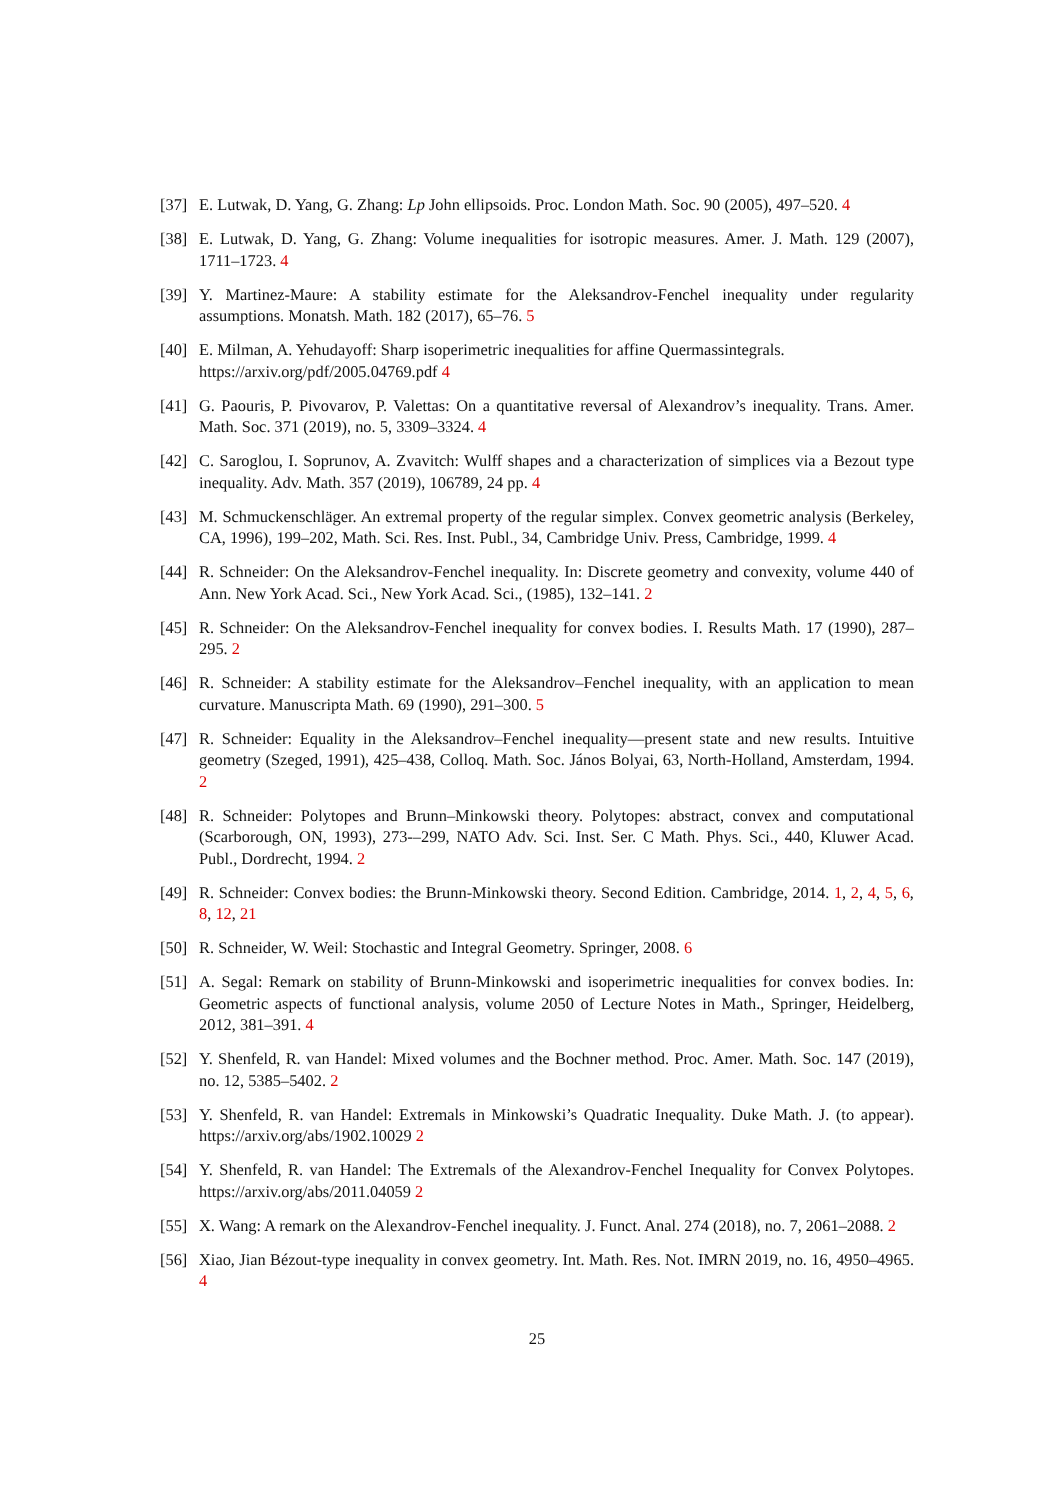[37]
E. Lutwak, D. Yang, G. Zhang: Lp John ellipsoids. Proc. London Math. Soc. 90 (2005), 497–520. 4
[38]
E. Lutwak, D. Yang, G. Zhang: Volume inequalities for isotropic measures. Amer. J. Math. 129 (2007), 1711–1723. 4
[39]
Y. Martinez-Maure: A stability estimate for the Aleksandrov-Fenchel inequality under regularity assumptions. Monatsh. Math. 182 (2017), 65–76. 5
[40]
E. Milman, A. Yehudayoff: Sharp isoperimetric inequalities for affine Quermassintegrals.
https://arxiv.org/pdf/2005.04769.pdf 4
[41]
G. Paouris, P. Pivovarov, P. Valettas: On a quantitative reversal of Alexandrov’s inequality. Trans. Amer. Math. Soc. 371 (2019), no. 5, 3309–3324. 4
[42]
C. Saroglou, I. Soprunov, A. Zvavitch: Wulff shapes and a characterization of simplices via a Bezout type inequality. Adv. Math. 357 (2019), 106789, 24 pp. 4
[43]
M. Schmuckenschläger. An extremal property of the regular simplex. Convex geometric analysis (Berkeley, CA, 1996), 199–202, Math. Sci. Res. Inst. Publ., 34, Cambridge Univ. Press, Cambridge, 1999. 4
[44]
R. Schneider: On the Aleksandrov-Fenchel inequality. In: Discrete geometry and convexity, volume 440 of Ann. New York Acad. Sci., New York Acad. Sci., (1985), 132–141. 2
[45]
R. Schneider: On the Aleksandrov-Fenchel inequality for convex bodies. I. Results Math. 17 (1990), 287–295. 2
[46]
R. Schneider: A stability estimate for the Aleksandrov–Fenchel inequality, with an application to mean curvature. Manuscripta Math. 69 (1990), 291–300. 5
[47]
R. Schneider: Equality in the Aleksandrov–Fenchel inequality—present state and new results. Intuitive geometry (Szeged, 1991), 425–438, Colloq. Math. Soc. János Bolyai, 63, North-Holland, Amsterdam, 1994. 2
[48]
R. Schneider: Polytopes and Brunn–Minkowski theory. Polytopes: abstract, convex and computational (Scarborough, ON, 1993), 273-–299, NATO Adv. Sci. Inst. Ser. C Math. Phys. Sci., 440, Kluwer Acad. Publ., Dordrecht, 1994. 2
[49]
R. Schneider: Convex bodies: the Brunn-Minkowski theory. Second Edition. Cambridge, 2014. 1, 2, 4, 5, 6, 8, 12, 21
[50]
R. Schneider, W. Weil: Stochastic and Integral Geometry. Springer, 2008. 6
[51]
A. Segal: Remark on stability of Brunn-Minkowski and isoperimetric inequalities for convex bodies. In: Geometric aspects of functional analysis, volume 2050 of Lecture Notes in Math., Springer, Heidelberg, 2012, 381–391. 4
[52]
Y. Shenfeld, R. van Handel: Mixed volumes and the Bochner method. Proc. Amer. Math. Soc. 147 (2019), no. 12, 5385–5402. 2
[53]
Y. Shenfeld, R. van Handel: Extremals in Minkowski’s Quadratic Inequality. Duke Math. J. (to appear). https://arxiv.org/abs/1902.10029 2
[54]
Y. Shenfeld, R. van Handel: The Extremals of the Alexandrov-Fenchel Inequality for Convex Polytopes. https://arxiv.org/abs/2011.04059 2
[55]
X. Wang: A remark on the Alexandrov-Fenchel inequality. J. Funct. Anal. 274 (2018), no. 7, 2061–2088. 2
[56]
Xiao, Jian Bézout-type inequality in convex geometry. Int. Math. Res. Not. IMRN 2019, no. 16, 4950–4965. 4
25